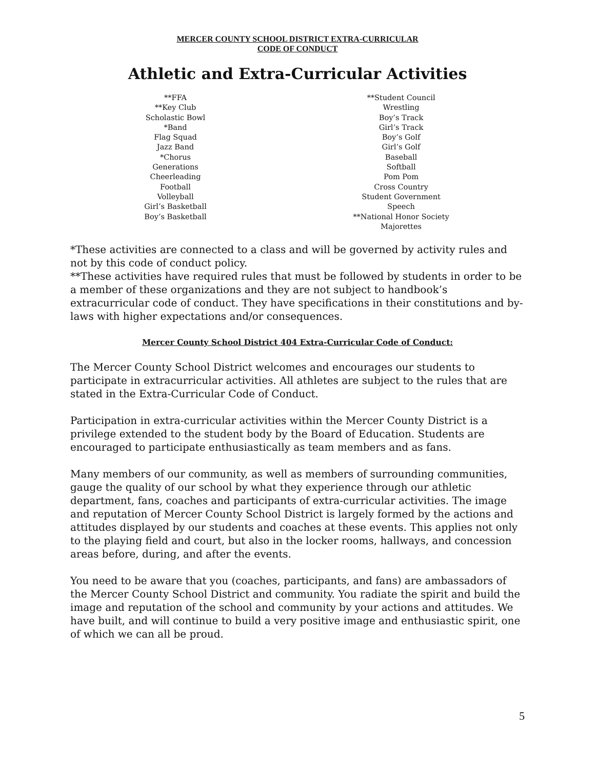MERCER COUNTY SCHOOL DISTRICT EXTRA-CURRICULAR
CODE OF CONDUCT
Athletic and Extra-Curricular Activities
**FFA
**Key Club
Scholastic Bowl
*Band
Flag Squad
Jazz Band
*Chorus
Generations
Cheerleading
Football
Volleyball
Girl’s Basketball
Boy’s Basketball
**Student Council
Wrestling
Boy’s Track
Girl’s Track
Boy’s Golf
Girl’s Golf
Baseball
Softball
Pom Pom
Cross Country
Student Government
Speech
**National Honor Society
Majorettes
*These activities are connected to a class and will be governed by activity rules and not by this code of conduct policy.
**These activities have required rules that must be followed by students in order to be a member of these organizations and they are not subject to handbook’s extracurricular code of conduct. They have specifications in their constitutions and by-laws with higher expectations and/or consequences.
Mercer County School District 404 Extra-Curricular Code of Conduct:
The Mercer County School District welcomes and encourages our students to participate in extracurricular activities. All athletes are subject to the rules that are stated in the Extra-Curricular Code of Conduct.
Participation in extra-curricular activities within the Mercer County District is a privilege extended to the student body by the Board of Education. Students are encouraged to participate enthusiastically as team members and as fans.
Many members of our community, as well as members of surrounding communities, gauge the quality of our school by what they experience through our athletic department, fans, coaches and participants of extra-curricular activities. The image and reputation of Mercer County School District is largely formed by the actions and attitudes displayed by our students and coaches at these events. This applies not only to the playing field and court, but also in the locker rooms, hallways, and concession areas before, during, and after the events.
You need to be aware that you (coaches, participants, and fans) are ambassadors of the Mercer County School District and community. You radiate the spirit and build the image and reputation of the school and community by your actions and attitudes. We have built, and will continue to build a very positive image and enthusiastic spirit, one of which we can all be proud.
5